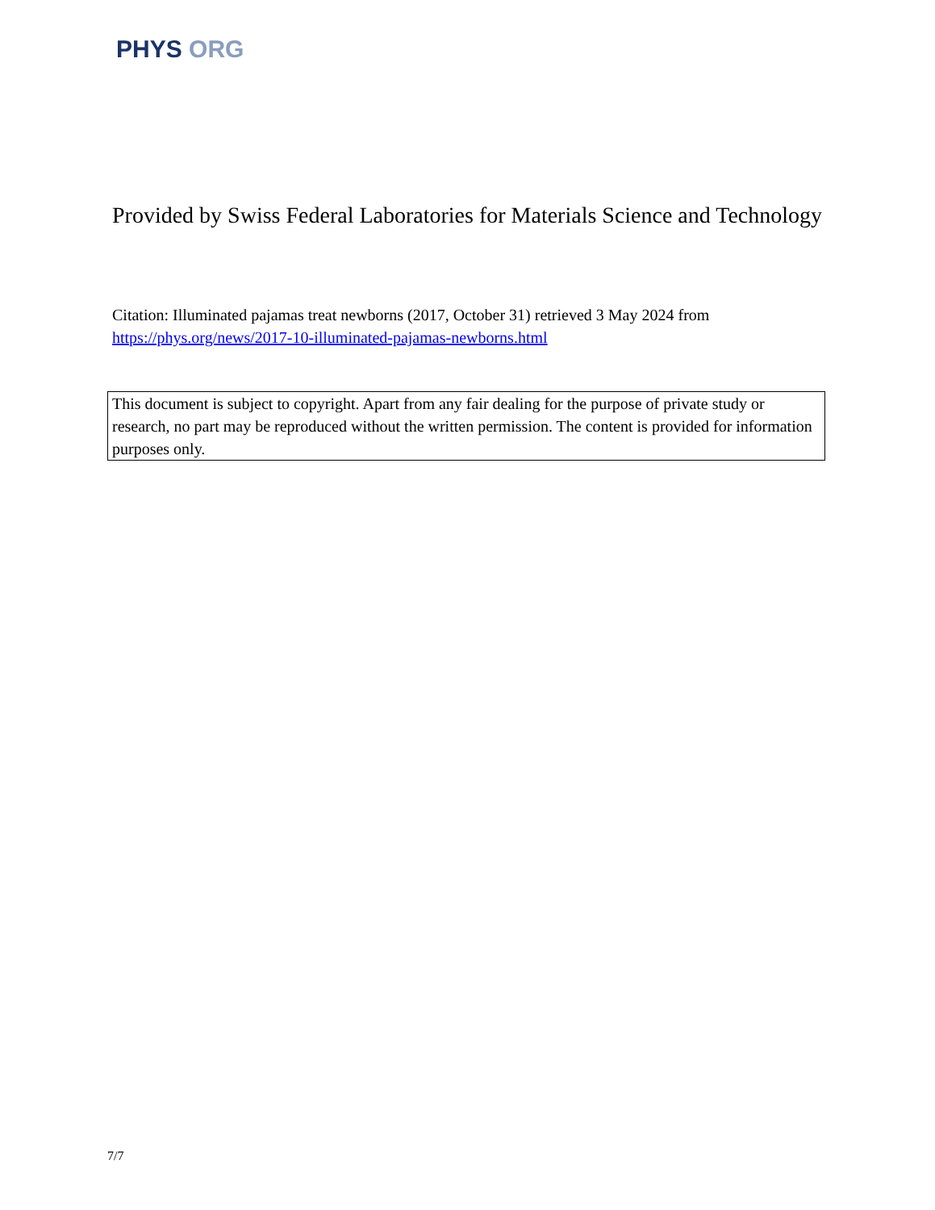PHYS ORG
Provided by Swiss Federal Laboratories for Materials Science and Technology
Citation: Illuminated pajamas treat newborns (2017, October 31) retrieved 3 May 2024 from https://phys.org/news/2017-10-illuminated-pajamas-newborns.html
This document is subject to copyright. Apart from any fair dealing for the purpose of private study or research, no part may be reproduced without the written permission. The content is provided for information purposes only.
7/7